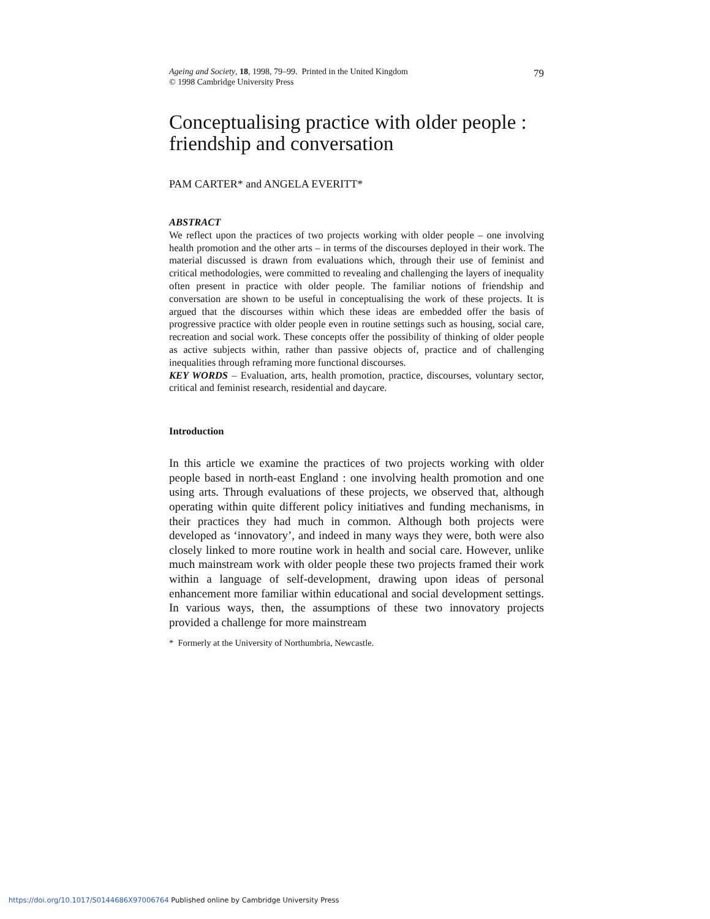Ageing and Society, 18, 1998, 79–99. Printed in the United Kingdom
© 1998 Cambridge University Press
79
Conceptualising practice with older people : friendship and conversation
PAM CARTER* and ANGELA EVERITT*
ABSTRACT
We reflect upon the practices of two projects working with older people – one involving health promotion and the other arts – in terms of the discourses deployed in their work. The material discussed is drawn from evaluations which, through their use of feminist and critical methodologies, were committed to revealing and challenging the layers of inequality often present in practice with older people. The familiar notions of friendship and conversation are shown to be useful in conceptualising the work of these projects. It is argued that the discourses within which these ideas are embedded offer the basis of progressive practice with older people even in routine settings such as housing, social care, recreation and social work. These concepts offer the possibility of thinking of older people as active subjects within, rather than passive objects of, practice and of challenging inequalities through reframing more functional discourses.
KEY WORDS – Evaluation, arts, health promotion, practice, discourses, voluntary sector, critical and feminist research, residential and daycare.
Introduction
In this article we examine the practices of two projects working with older people based in north-east England : one involving health promotion and one using arts. Through evaluations of these projects, we observed that, although operating within quite different policy initiatives and funding mechanisms, in their practices they had much in common. Although both projects were developed as ‘innovatory’, and indeed in many ways they were, both were also closely linked to more routine work in health and social care. However, unlike much mainstream work with older people these two projects framed their work within a language of self-development, drawing upon ideas of personal enhancement more familiar within educational and social development settings. In various ways, then, the assumptions of these two innovatory projects provided a challenge for more mainstream
* Formerly at the University of Northumbria, Newcastle.
https://doi.org/10.1017/S0144686X97006764 Published online by Cambridge University Press